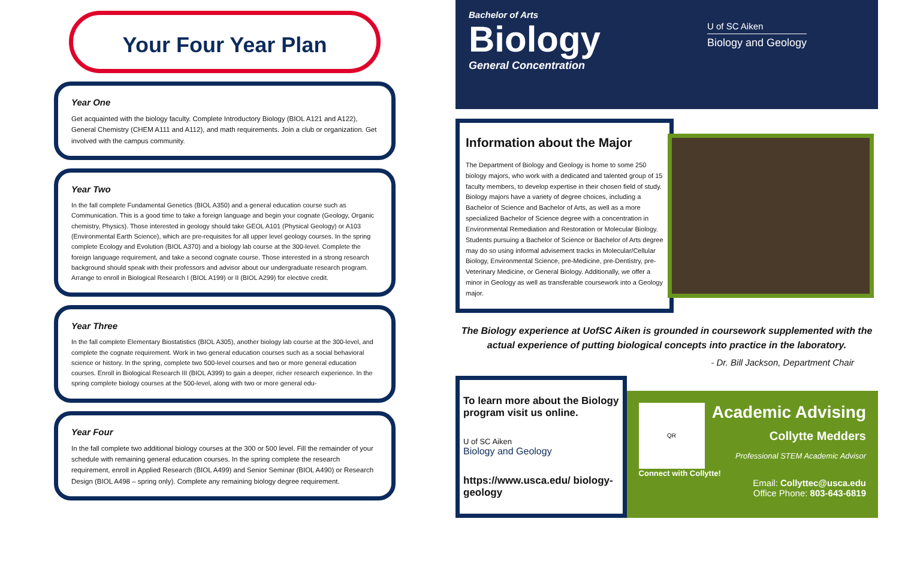Your Four Year Plan
Year One
Get acquainted with the biology faculty. Complete Introductory Biology (BIOL A121 and A122), General Chemistry (CHEM A111 and A112), and math requirements. Join a club or organization. Get involved with the campus community.
Year Two
In the fall complete Fundamental Genetics (BIOL A350) and a general education course such as Communication. This is a good time to take a foreign language and begin your cognate (Geology, Organic chemistry, Physics). Those interested in geology should take GEOL A101 (Physical Geology) or A103 (Environmental Earth Science), which are pre-requisites for all upper level geology courses. In the spring complete Ecology and Evolution (BIOL A370) and a biology lab course at the 300-level. Complete the foreign language requirement, and take a second cognate course. Those interested in a strong research background should speak with their professors and advisor about our undergraduate research program. Arrange to enroll in Biological Research I (BIOL A199) or II (BIOL A299) for elective credit.
Year Three
In the fall complete Elementary Biostatistics (BIOL A305), another biology lab course at the 300-level, and complete the cognate requirement. Work in two general education courses such as a social behavioral science or history. In the spring, complete two 500-level courses and two or more general education courses. Enroll in Biological Research III (BIOL A399) to gain a deeper, richer research experience. In the spring complete biology courses at the 500-level, along with two or more general edu-
Year Four
In the fall complete two additional biology courses at the 300 or 500 level. Fill the remainder of your schedule with remaining general education courses. In the spring complete the research requirement, enroll in Applied Research (BIOL A499) and Senior Seminar (BIOL A490) or Research Design (BIOL A498 – spring only). Complete any remaining biology degree requirement.
Bachelor of Arts
Biology
General Concentration
U of SC Aiken
Biology and Geology
Information about the Major
The Department of Biology and Geology is home to some 250 biology majors, who work with a dedicated and talented group of 15 faculty members, to develop expertise in their chosen field of study. Biology majors have a variety of degree choices, including a Bachelor of Science and Bachelor of Arts, as well as a more specialized Bachelor of Science degree with a concentration in Environmental Remediation and Restoration or Molecular Biology. Students pursuing a Bachelor of Science or Bachelor of Arts degree may do so using informal advisement tracks in Molecular/Cellular Biology, Environmental Science, pre-Medicine, pre-Dentistry, pre-Veterinary Medicine, or General Biology. Additionally, we offer a minor in Geology as well as transferable coursework into a Geology major.
The Biology experience at UofSC Aiken is grounded in coursework supplemented with the actual experience of putting biological concepts into practice in the laboratory.
- Dr. Bill Jackson, Department Chair
To learn more about the Biology program visit us online.
U of SC Aiken
Biology and Geology
https://www.usca.edu/ biology-geology
QR
Academic Advising
Collytte Medders
Professional STEM Academic Advisor
Connect with Collytte!
Email: Collyttec@usca.edu
Office Phone: 803-643-6819